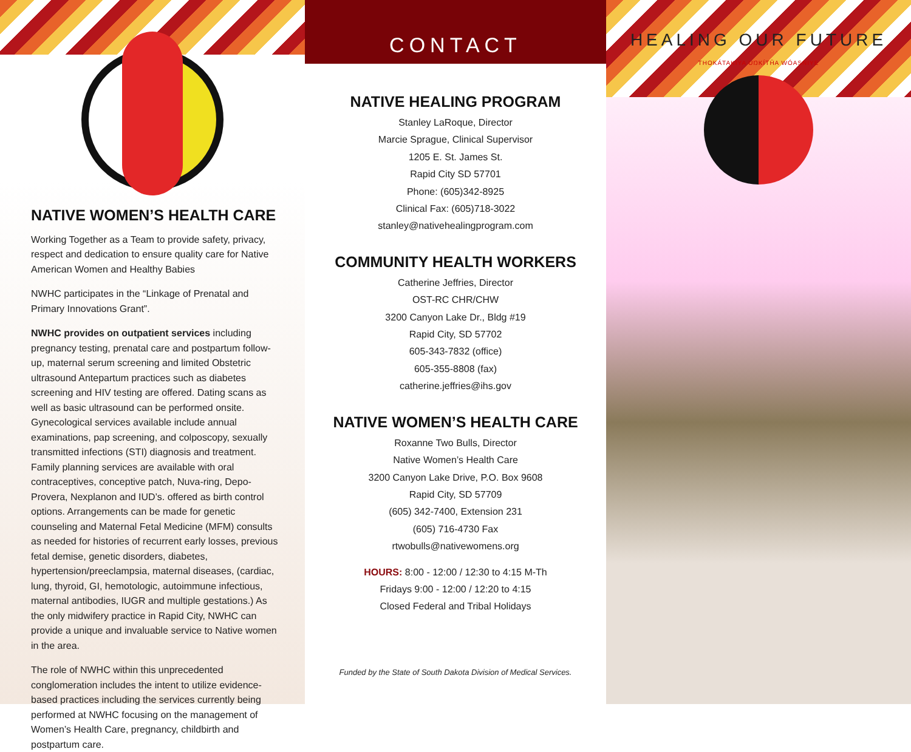NATIVE WOMEN’S HEALTH CARE
Working Together as a Team to provide safety, privacy, respect and dedication to ensure quality care for Native American Women and Healthy Babies
NWHC participates in the “Linkage of Prenatal and Primary Innovations Grant”.
NWHC provides on outpatient services including pregnancy testing, prenatal care and postpartum follow-up, maternal serum screening and limited Obstetric ultrasound Antepartum practices such as diabetes screening and HIV testing are offered. Dating scans as well as basic ultrasound can be performed onsite. Gynecological services available include annual examinations, pap screening, and colposcopy, sexually transmitted infections (STI) diagnosis and treatment. Family planning services are available with oral contraceptives, conceptive patch, Nuva-ring, Depo-Provera, Nexplanon and IUD’s. offered as birth control options. Arrangements can be made for genetic counseling and Maternal Fetal Medicine (MFM) consults as needed for histories of recurrent early losses, previous fetal demise, genetic disorders, diabetes, hypertension/preeclampsia, maternal diseases, (cardiac, lung, thyroid, GI, hemotologic, autoimmune infectious, maternal antibodies, IUGR and multiple gestations.) As the only midwifery practice in Rapid City, NWHC can provide a unique and invaluable service to Native women in the area.
The role of NWHC within this unprecedented conglomeration includes the intent to utilize evidence-based practices including the services currently being performed at NWHC focusing on the management of Women’s Health Care, pregnancy, childbirth and postpartum care.
CONTACT
NATIVE HEALING PROGRAM
Stanley LaRoque, Director
Marcie Sprague, Clinical Supervisor
1205 E. St. James St.
Rapid City SD 57701
Phone: (605)342-8925
Clinical Fax: (605)718-3022
stanley@nativehealingprogram.com
COMMUNITY HEALTH WORKERS
Catherine Jeffries, Director
OST-RC CHR/CHW
3200 Canyon Lake Dr., Bldg #19
Rapid City, SD 57702
605-343-7832 (office)
605-355-8808 (fax)
catherine.jeffries@ihs.gov
NATIVE WOMEN’S HEALTH CARE
Roxanne Two Bulls, Director
Native Women’s Health Care
3200 Canyon Lake Drive, P.O. Box 9608
Rapid City, SD 57709
(605) 342-7400, Extension 231
(605) 716-4730 Fax
rtwobulls@nativewomens.org
HOURS: 8:00 - 12:00 / 12:30 to 4:15 M-Th
Fridays 9:00 - 12:00 / 12:20 to 4:15
Closed Federal and Tribal Holidays
Funded by the State of South Dakota Division of Medical Services.
HEALING OUR FUTURE
THOKÁTAKIYA UŊKÍTȞA WÓASNIYE